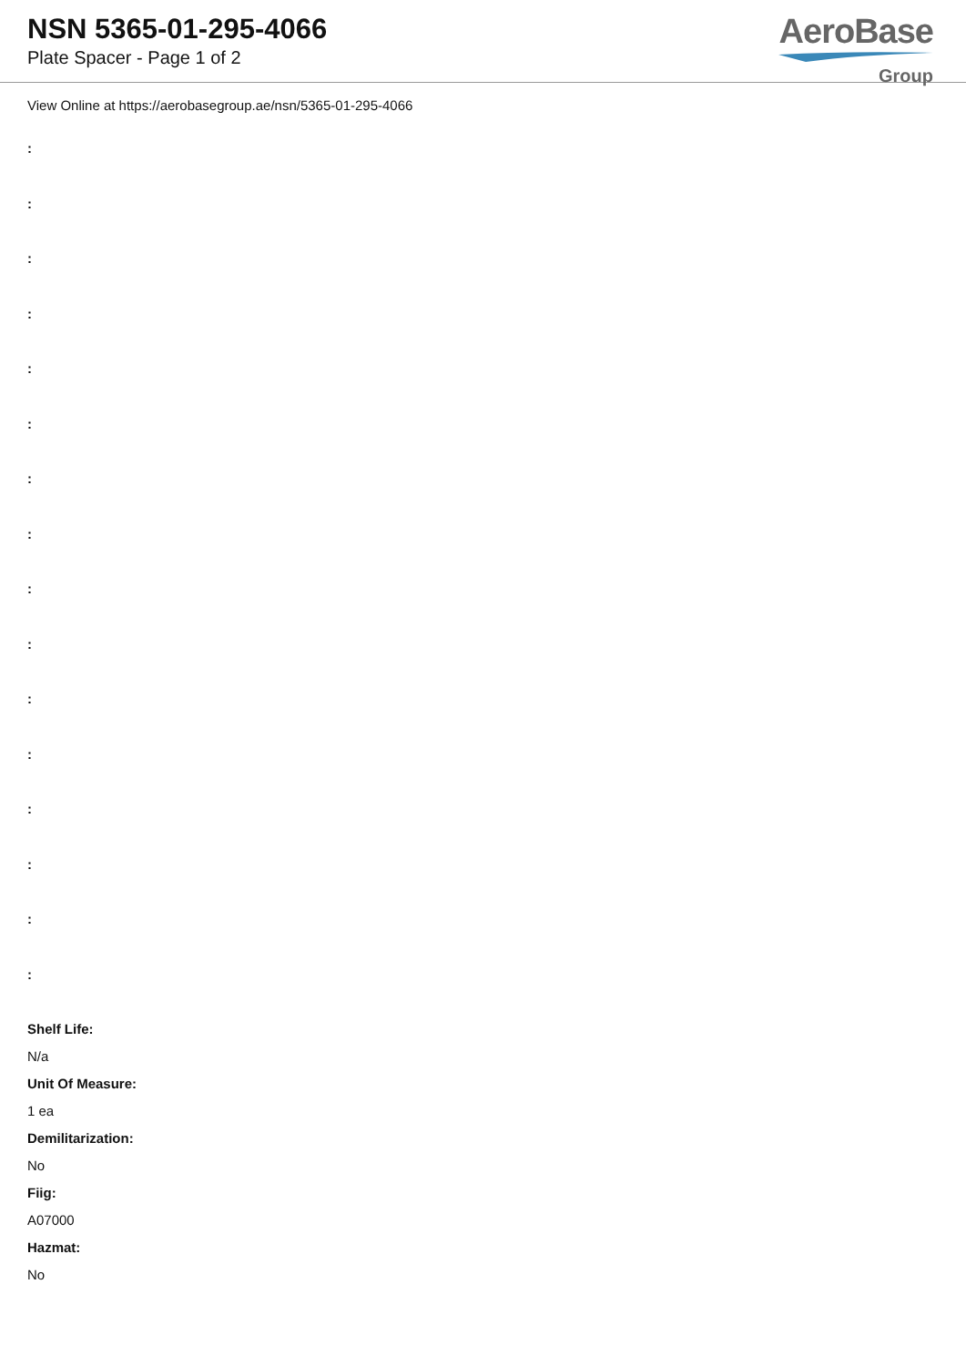NSN 5365-01-295-4066
Plate Spacer - Page 1 of 2
AeroBase
Group
View Online at https://aerobasegroup.ae/nsn/5365-01-295-4066
:
:
:
:
:
:
:
:
:
:
:
:
:
:
:
:
Shelf Life:
N/a
Unit Of Measure:
1 ea
Demilitarization:
No
Fiig:
A07000
Hazmat:
No